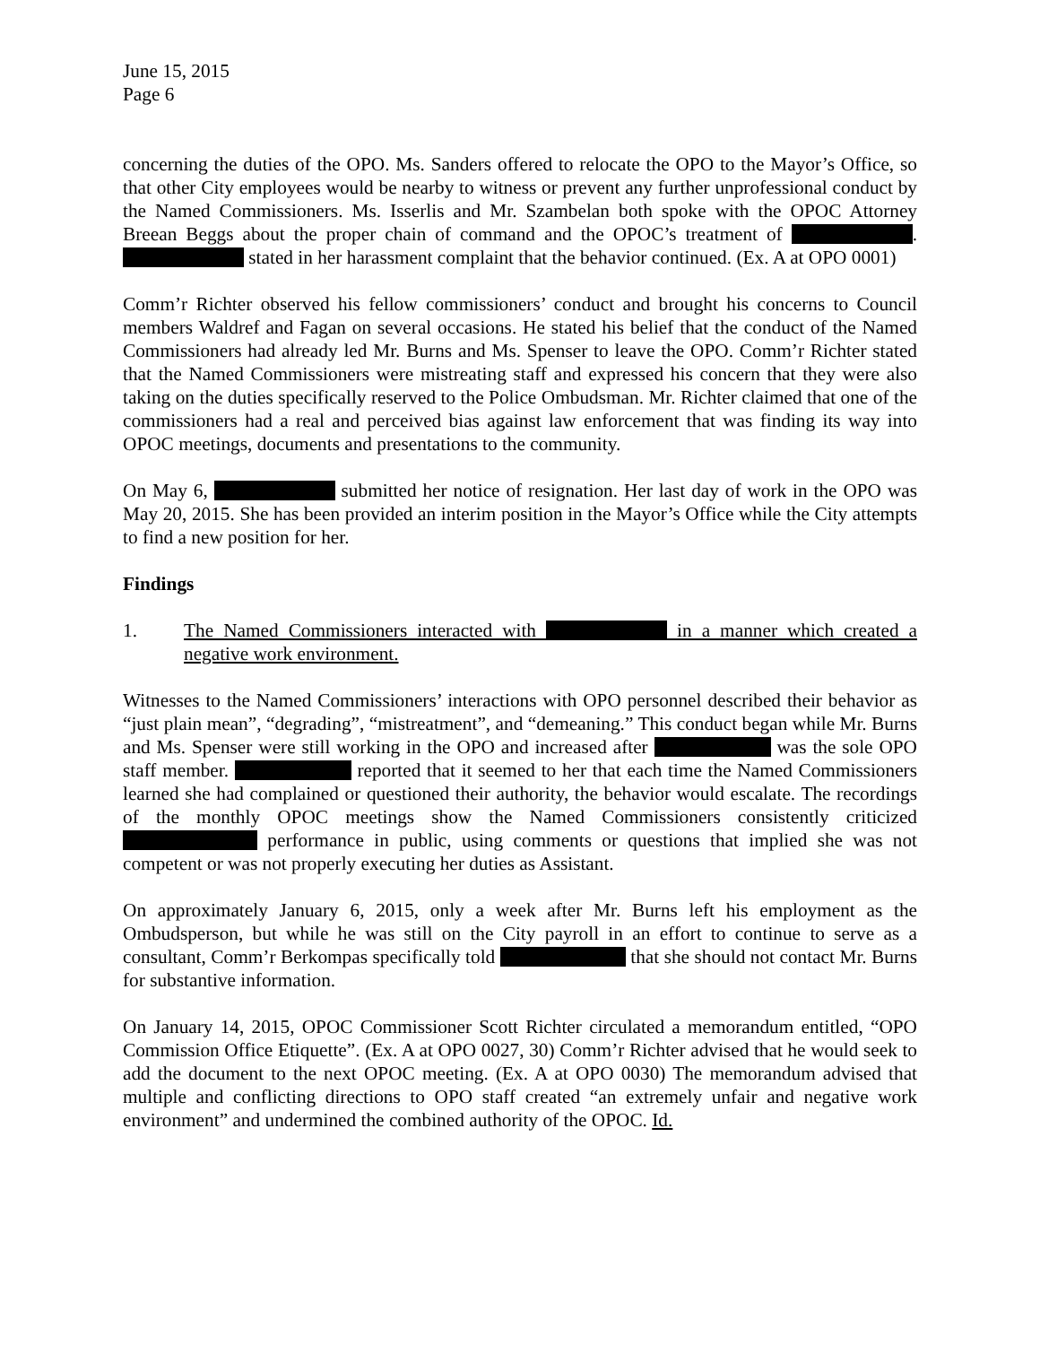June 15, 2015
Page 6
concerning the duties of the OPO. Ms. Sanders offered to relocate the OPO to the Mayor’s Office, so that other City employees would be nearby to witness or prevent any further unprofessional conduct by the Named Commissioners. Ms. Isserlis and Mr. Szambelan both spoke with the OPOC Attorney Breean Beggs about the proper chain of command and the OPOC’s treatment of . stated in her harassment complaint that the behavior continued. (Ex. A at OPO 0001)
Comm’r Richter observed his fellow commissioners’ conduct and brought his concerns to Council members Waldref and Fagan on several occasions. He stated his belief that the conduct of the Named Commissioners had already led Mr. Burns and Ms. Spenser to leave the OPO. Comm’r Richter stated that the Named Commissioners were mistreating staff and expressed his concern that they were also taking on the duties specifically reserved to the Police Ombudsman. Mr. Richter claimed that one of the commissioners had a real and perceived bias against law enforcement that was finding its way into OPOC meetings, documents and presentations to the community.
On May 6, submitted her notice of resignation. Her last day of work in the OPO was May 20, 2015. She has been provided an interim position in the Mayor’s Office while the City attempts to find a new position for her.
Findings
1. The Named Commissioners interacted with in a manner which created a negative work environment.
Witnesses to the Named Commissioners’ interactions with OPO personnel described their behavior as “just plain mean”, “degrading”, “mistreatment”, and “demeaning.” This conduct began while Mr. Burns and Ms. Spenser were still working in the OPO and increased after was the sole OPO staff member. reported that it seemed to her that each time the Named Commissioners learned she had complained or questioned their authority, the behavior would escalate. The recordings of the monthly OPOC meetings show the Named Commissioners consistently criticized performance in public, using comments or questions that implied she was not competent or was not properly executing her duties as Assistant.
On approximately January 6, 2015, only a week after Mr. Burns left his employment as the Ombudsperson, but while he was still on the City payroll in an effort to continue to serve as a consultant, Comm’r Berkompas specifically told that she should not contact Mr. Burns for substantive information.
On January 14, 2015, OPOC Commissioner Scott Richter circulated a memorandum entitled, “OPO Commission Office Etiquette”. (Ex. A at OPO 0027, 30) Comm’r Richter advised that he would seek to add the document to the next OPOC meeting. (Ex. A at OPO 0030) The memorandum advised that multiple and conflicting directions to OPO staff created “an extremely unfair and negative work environment” and undermined the combined authority of the OPOC. Id.